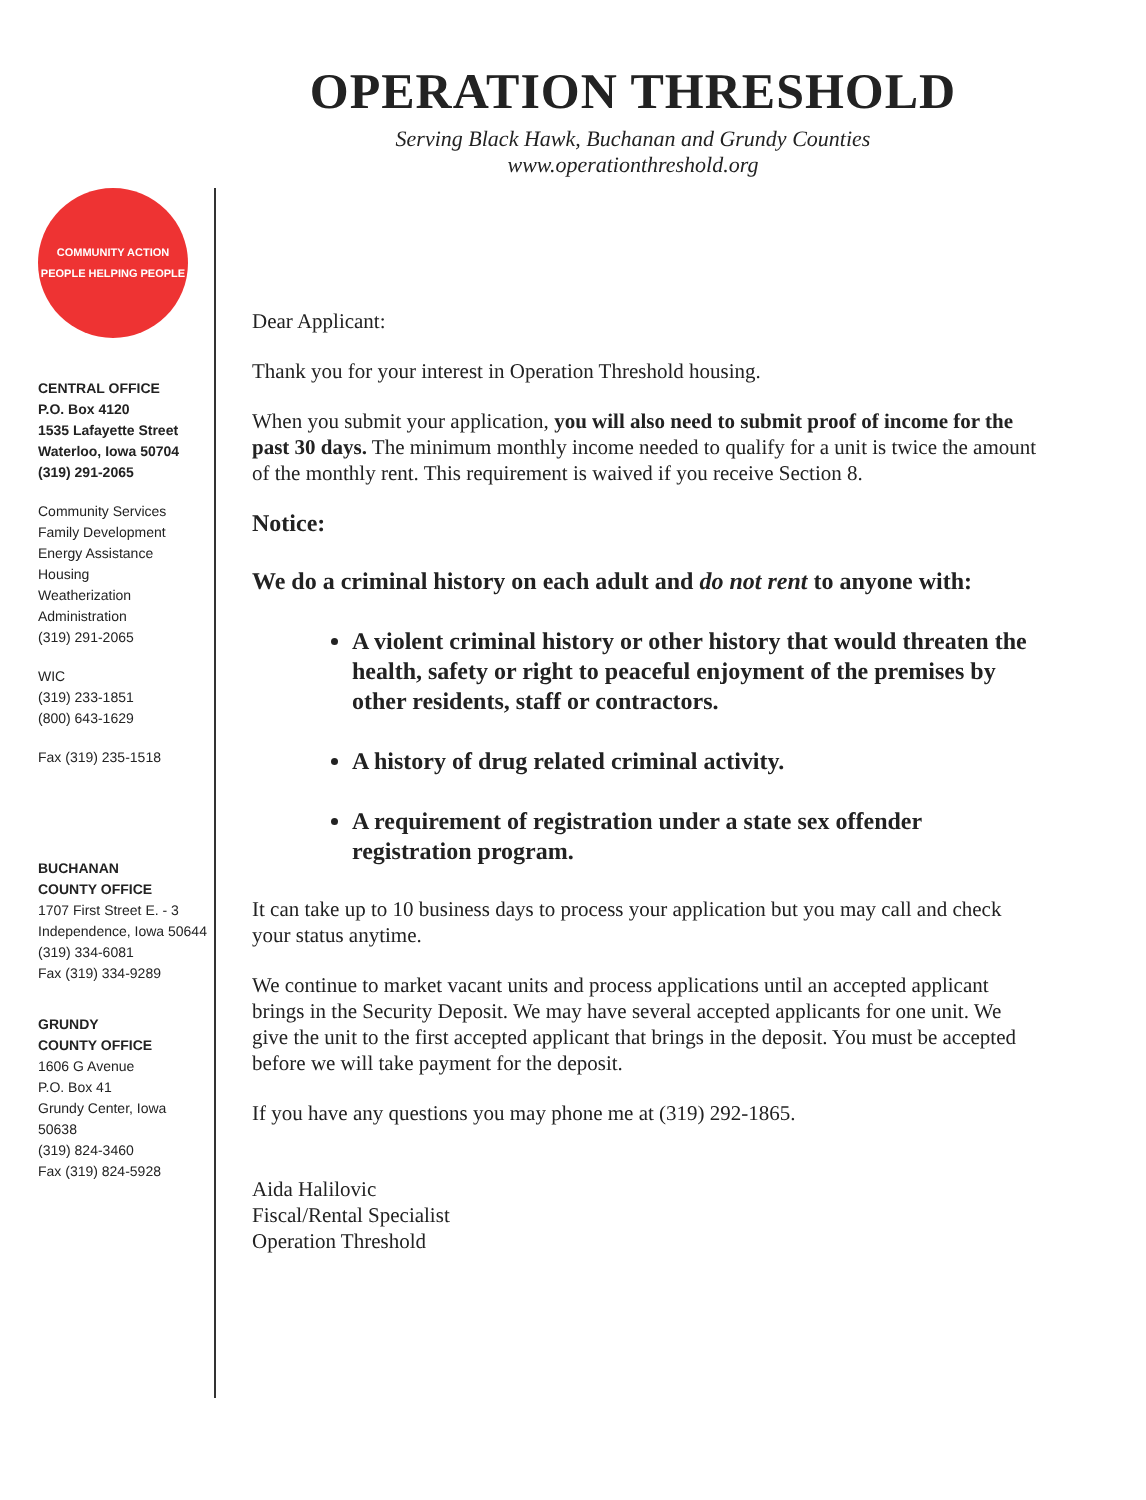OPERATION THRESHOLD
Serving Black Hawk, Buchanan and Grundy Counties
www.operationthreshold.org
COMMUNITY ACTION
PEOPLE HELPING PEOPLE
CENTRAL OFFICE
P.O. Box 4120
1535 Lafayette Street
Waterloo, Iowa 50704
(319) 291-2065
Community Services
Family Development
Energy Assistance
Housing
Weatherization
Administration
(319) 291-2065
WIC
(319) 233-1851
(800) 643-1629
Fax (319) 235-1518
BUCHANAN
COUNTY OFFICE
1707 First Street E. - 3
Independence, Iowa 50644
(319) 334-6081
Fax (319) 334-9289
GRUNDY
COUNTY OFFICE
1606 G Avenue
P.O. Box 41
Grundy Center, Iowa 50638
(319) 824-3460
Fax (319) 824-5928
Dear Applicant:
Thank you for your interest in Operation Threshold housing.
When you submit your application, you will also need to submit proof of income for the past 30 days. The minimum monthly income needed to qualify for a unit is twice the amount of the monthly rent. This requirement is waived if you receive Section 8.
Notice:
We do a criminal history on each adult and do not rent to anyone with:
A violent criminal history or other history that would threaten the health, safety or right to peaceful enjoyment of the premises by other residents, staff or contractors.
A history of drug related criminal activity.
A requirement of registration under a state sex offender registration program.
It can take up to 10 business days to process your application but you may call and check your status anytime.
We continue to market vacant units and process applications until an accepted applicant brings in the Security Deposit. We may have several accepted applicants for one unit. We give the unit to the first accepted applicant that brings in the deposit. You must be accepted before we will take payment for the deposit.
If you have any questions you may phone me at (319) 292-1865.
Aida Halilovic
Fiscal/Rental Specialist
Operation Threshold